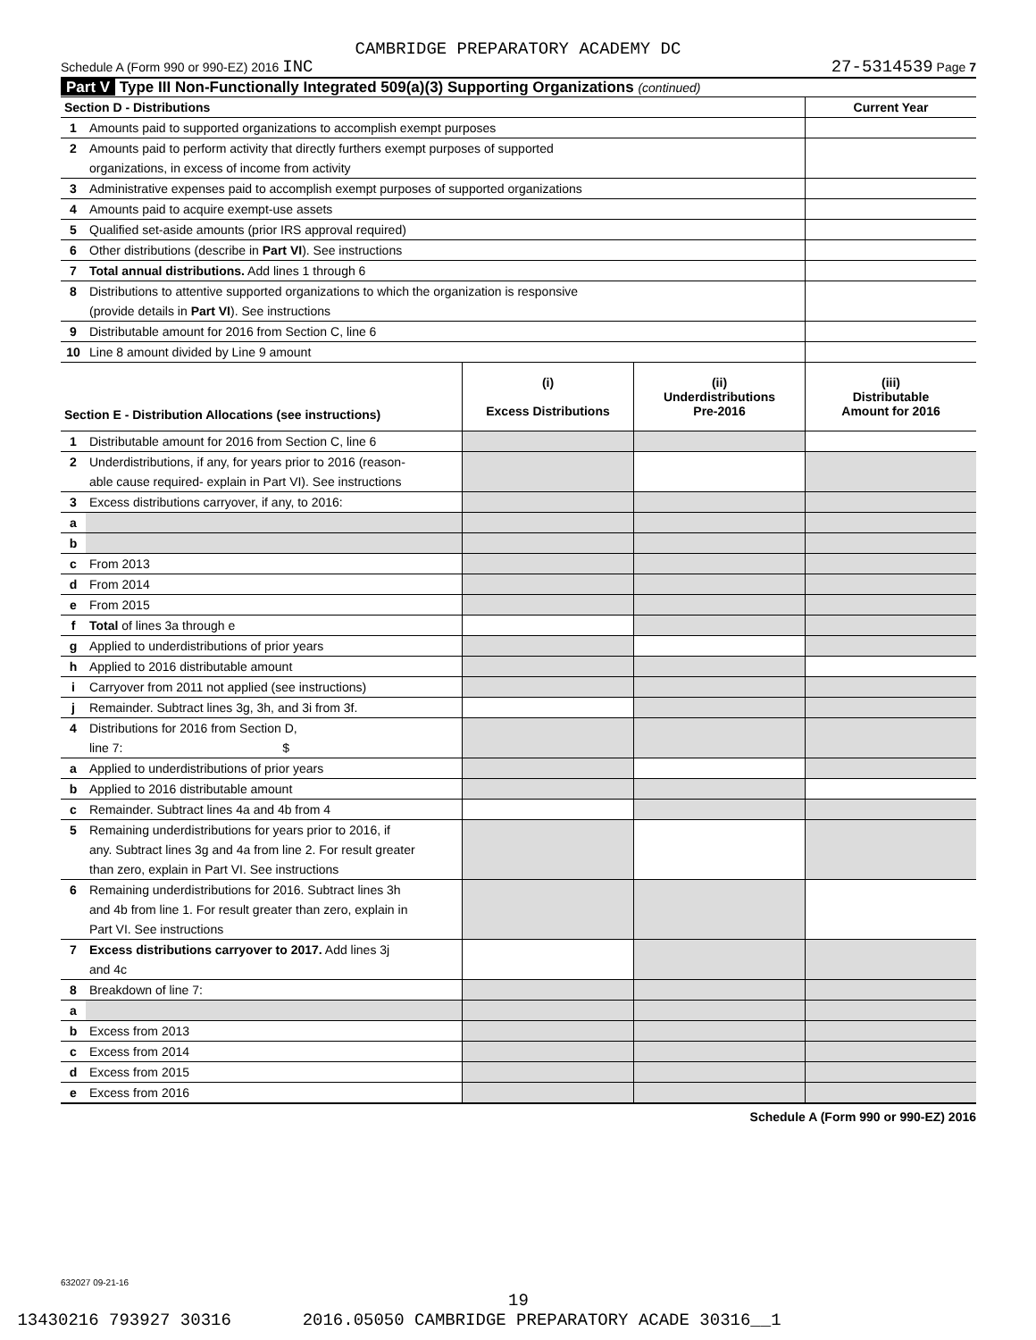CAMBRIDGE PREPARATORY ACADEMY DC
Schedule A (Form 990 or 990-EZ) 2016 INC 27-5314539 Page 7
Part V Type III Non-Functionally Integrated 509(a)(3) Supporting Organizations (continued)
| Section D - Distributions | | Current Year |
| 1 | Amounts paid to supported organizations to accomplish exempt purposes | |
| 2 | Amounts paid to perform activity that directly furthers exempt purposes of supported | |
| | organizations, in excess of income from activity | |
| 3 | Administrative expenses paid to accomplish exempt purposes of supported organizations | |
| 4 | Amounts paid to acquire exempt-use assets | |
| 5 | Qualified set-aside amounts (prior IRS approval required) | |
| 6 | Other distributions (describe in Part VI ). See instructions | |
| 7 | Total annual distributions. Add lines 1 through 6 | |
| 8 | Distributions to attentive supported organizations to which the organization is responsive | |
| | (provide details in Part VI ). See instructions | |
| 9 | Distributable amount for 2016 from Section C, line 6 | |
| 10 | Line 8 amount divided by Line 9 amount | |
| Section E - Distribution Allocations (see instructions) | | (i) Excess Distributions | (ii) Underdistributions Pre-2016 | (iii) Distributable Amount for 2016 |
| 1 | Distributable amount for 2016 from Section C, line 6 | | | |
| 2 | Underdistributions, if any, for years prior to 2016 (reason- | | | |
| | able cause required- explain in Part VI). See instructions | | | |
| 3 | Excess distributions carryover, if any, to 2016: | | | |
| a | | | | |
| b | | | | |
| c | From 2013 | | | |
| d | From 2014 | | | |
| e | From 2015 | | | |
| f | Total of lines 3a through e | | | |
| g | Applied to underdistributions of prior years | | | |
| h | Applied to 2016 distributable amount | | | |
| i | Carryover from 2011 not applied (see instructions) | | | |
| j | Remainder. Subtract lines 3g, 3h, and 3i from 3f. | | | |
| 4 | Distributions for 2016 from Section D, | | | |
| | line 7: $ | | | |
| a | Applied to underdistributions of prior years | | | |
| b | Applied to 2016 distributable amount | | | |
| c | Remainder. Subtract lines 4a and 4b from 4 | | | |
| 5 | Remaining underdistributions for years prior to 2016, if | | | |
| | any. Subtract lines 3g and 4a from line 2. For result greater | | | |
| | than zero, explain in Part VI. See instructions | | | |
| 6 | Remaining underdistributions for 2016. Subtract lines 3h | | | |
| | and 4b from line 1. For result greater than zero, explain in | | | |
| | Part VI. See instructions | | | |
| 7 | Excess distributions carryover to 2017. Add lines 3j | | | |
| | and 4c | | | |
| 8 | Breakdown of line 7: | | | |
| a | | | | |
| b | Excess from 2013 | | | |
| c | Excess from 2014 | | | |
| d | Excess from 2015 | | | |
| e | Excess from 2016 | | | |
Schedule A (Form 990 or 990-EZ) 2016
632027 09-21-16
19
13430216 793927 30316 2016.05050 CAMBRIDGE PREPARATORY ACADE 30316__1